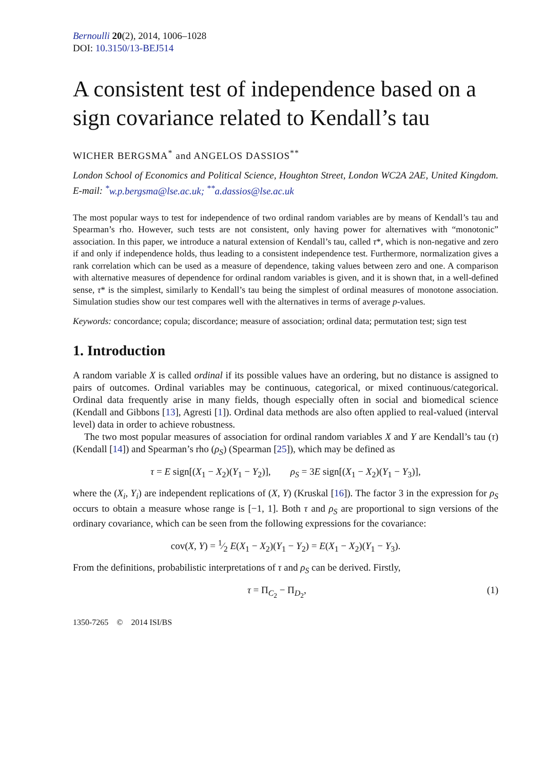Bernoulli 20(2), 2014, 1006–1028
DOI: 10.3150/13-BEJ514
A consistent test of independence based on a sign covariance related to Kendall’s tau
WICHER BERGSMA<sup>*</sup> and ANGELOS DASSIOS<sup>**</sup>
London School of Economics and Political Science, Houghton Street, London WC2A 2AE, United Kingdom. E-mail: <sup>*</sup>w.p.bergsma@lse.ac.uk; <sup>**</sup>a.dassios@lse.ac.uk
The most popular ways to test for independence of two ordinal random variables are by means of Kendall’s tau and Spearman’s rho. However, such tests are not consistent, only having power for alternatives with “monotonic” association. In this paper, we introduce a natural extension of Kendall’s tau, called τ*, which is non-negative and zero if and only if independence holds, thus leading to a consistent independence test. Furthermore, normalization gives a rank correlation which can be used as a measure of dependence, taking values between zero and one. A comparison with alternative measures of dependence for ordinal random variables is given, and it is shown that, in a well-defined sense, τ* is the simplest, similarly to Kendall’s tau being the simplest of ordinal measures of monotone association. Simulation studies show our test compares well with the alternatives in terms of average p-values.
Keywords: concordance; copula; discordance; measure of association; ordinal data; permutation test; sign test
1. Introduction
A random variable X is called ordinal if its possible values have an ordering, but no distance is assigned to pairs of outcomes. Ordinal variables may be continuous, categorical, or mixed continuous/categorical. Ordinal data frequently arise in many fields, though especially often in social and biomedical science (Kendall and Gibbons [13], Agresti [1]). Ordinal data methods are also often applied to real-valued (interval level) data in order to achieve robustness.
The two most popular measures of association for ordinal random variables X and Y are Kendall’s tau (τ) (Kendall [14]) and Spearman’s rho (ρ<sub>S</sub>) (Spearman [25]), which may be defined as
τ = E sign[(X<sub>1</sub> − X<sub>2</sub>)(Y<sub>1</sub> − Y<sub>2</sub>)], ρ<sub>S</sub> = 3E sign[(X<sub>1</sub> − X<sub>2</sub>)(Y<sub>1</sub> − Y<sub>3</sub>)],
where the (X<sub>i</sub>, Y<sub>i</sub>) are independent replications of (X, Y) (Kruskal [16]). The factor 3 in the expression for ρ<sub>S</sub> occurs to obtain a measure whose range is [−1, 1]. Both τ and ρ<sub>S</sub> are proportional to sign versions of the ordinary covariance, which can be seen from the following expressions for the covariance:
cov(X, Y) = 1⁄2 E(X<sub>1</sub> − X<sub>2</sub>)(Y<sub>1</sub> − Y<sub>2</sub>) = E(X<sub>1</sub> − X<sub>2</sub>)(Y<sub>1</sub> − Y<sub>3</sub>).
From the definitions, probabilistic interpretations of τ and ρ<sub>S</sub> can be derived. Firstly,
τ = Π<sub>C<sub>2</sub></sub> − Π<sub>D<sub>2</sub></sub>, (1)
1350-7265 © 2014 ISI/BS